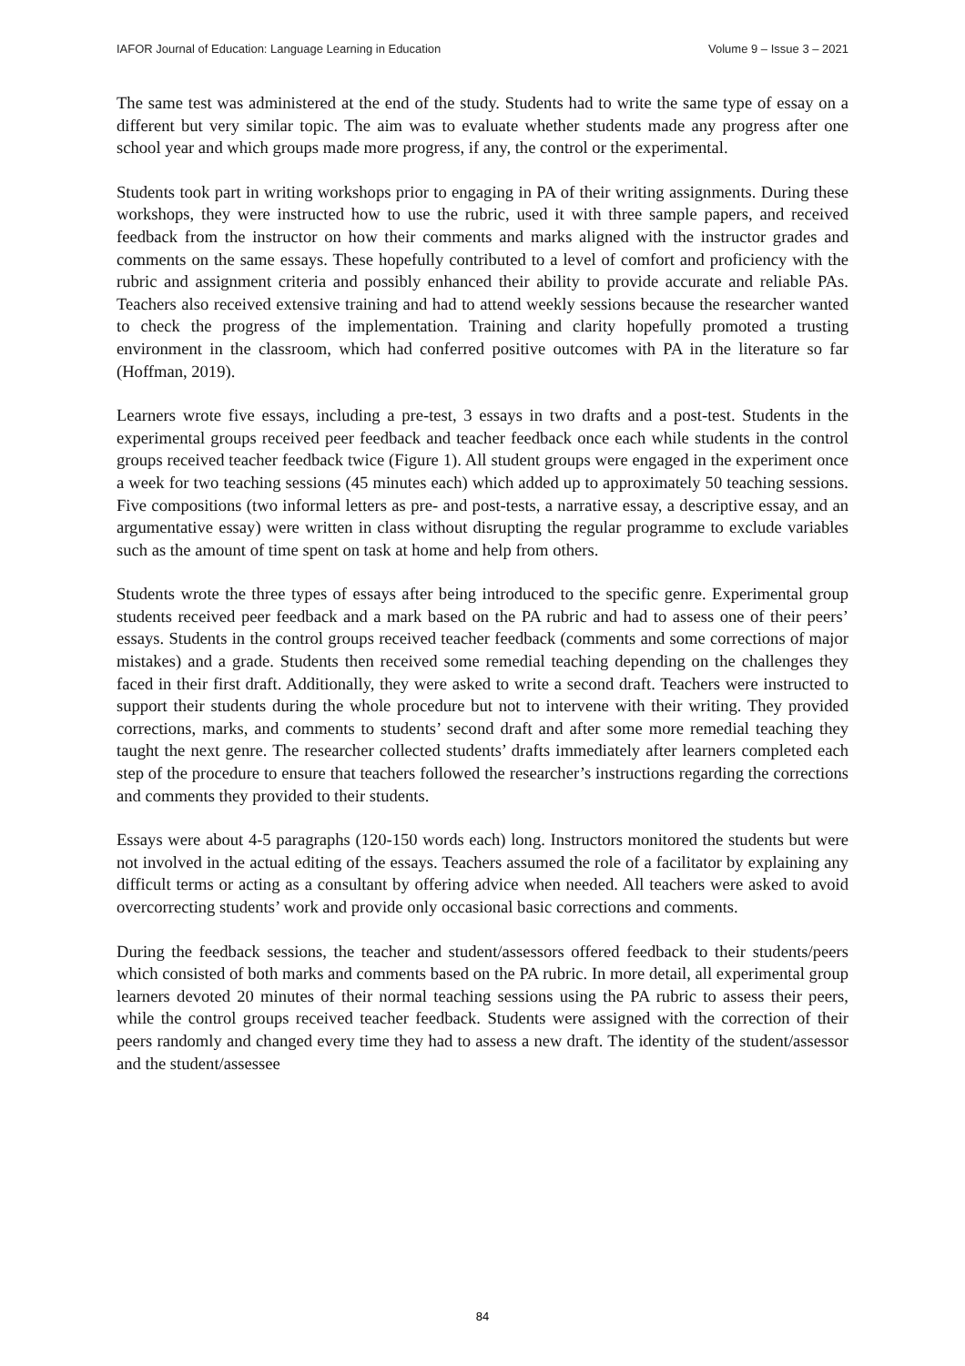IAFOR Journal of Education: Language Learning in Education Volume 9 – Issue 3 – 2021
The same test was administered at the end of the study. Students had to write the same type of essay on a different but very similar topic. The aim was to evaluate whether students made any progress after one school year and which groups made more progress, if any, the control or the experimental.
Students took part in writing workshops prior to engaging in PA of their writing assignments. During these workshops, they were instructed how to use the rubric, used it with three sample papers, and received feedback from the instructor on how their comments and marks aligned with the instructor grades and comments on the same essays. These hopefully contributed to a level of comfort and proficiency with the rubric and assignment criteria and possibly enhanced their ability to provide accurate and reliable PAs. Teachers also received extensive training and had to attend weekly sessions because the researcher wanted to check the progress of the implementation. Training and clarity hopefully promoted a trusting environment in the classroom, which had conferred positive outcomes with PA in the literature so far (Hoffman, 2019).
Learners wrote five essays, including a pre-test, 3 essays in two drafts and a post-test. Students in the experimental groups received peer feedback and teacher feedback once each while students in the control groups received teacher feedback twice (Figure 1). All student groups were engaged in the experiment once a week for two teaching sessions (45 minutes each) which added up to approximately 50 teaching sessions. Five compositions (two informal letters as pre- and post-tests, a narrative essay, a descriptive essay, and an argumentative essay) were written in class without disrupting the regular programme to exclude variables such as the amount of time spent on task at home and help from others.
Students wrote the three types of essays after being introduced to the specific genre. Experimental group students received peer feedback and a mark based on the PA rubric and had to assess one of their peers’ essays. Students in the control groups received teacher feedback (comments and some corrections of major mistakes) and a grade. Students then received some remedial teaching depending on the challenges they faced in their first draft. Additionally, they were asked to write a second draft. Teachers were instructed to support their students during the whole procedure but not to intervene with their writing. They provided corrections, marks, and comments to students’ second draft and after some more remedial teaching they taught the next genre. The researcher collected students’ drafts immediately after learners completed each step of the procedure to ensure that teachers followed the researcher’s instructions regarding the corrections and comments they provided to their students.
Essays were about 4-5 paragraphs (120-150 words each) long. Instructors monitored the students but were not involved in the actual editing of the essays. Teachers assumed the role of a facilitator by explaining any difficult terms or acting as a consultant by offering advice when needed. All teachers were asked to avoid overcorrecting students’ work and provide only occasional basic corrections and comments.
During the feedback sessions, the teacher and student/assessors offered feedback to their students/peers which consisted of both marks and comments based on the PA rubric. In more detail, all experimental group learners devoted 20 minutes of their normal teaching sessions using the PA rubric to assess their peers, while the control groups received teacher feedback. Students were assigned with the correction of their peers randomly and changed every time they had to assess a new draft. The identity of the student/assessor and the student/assessee
84